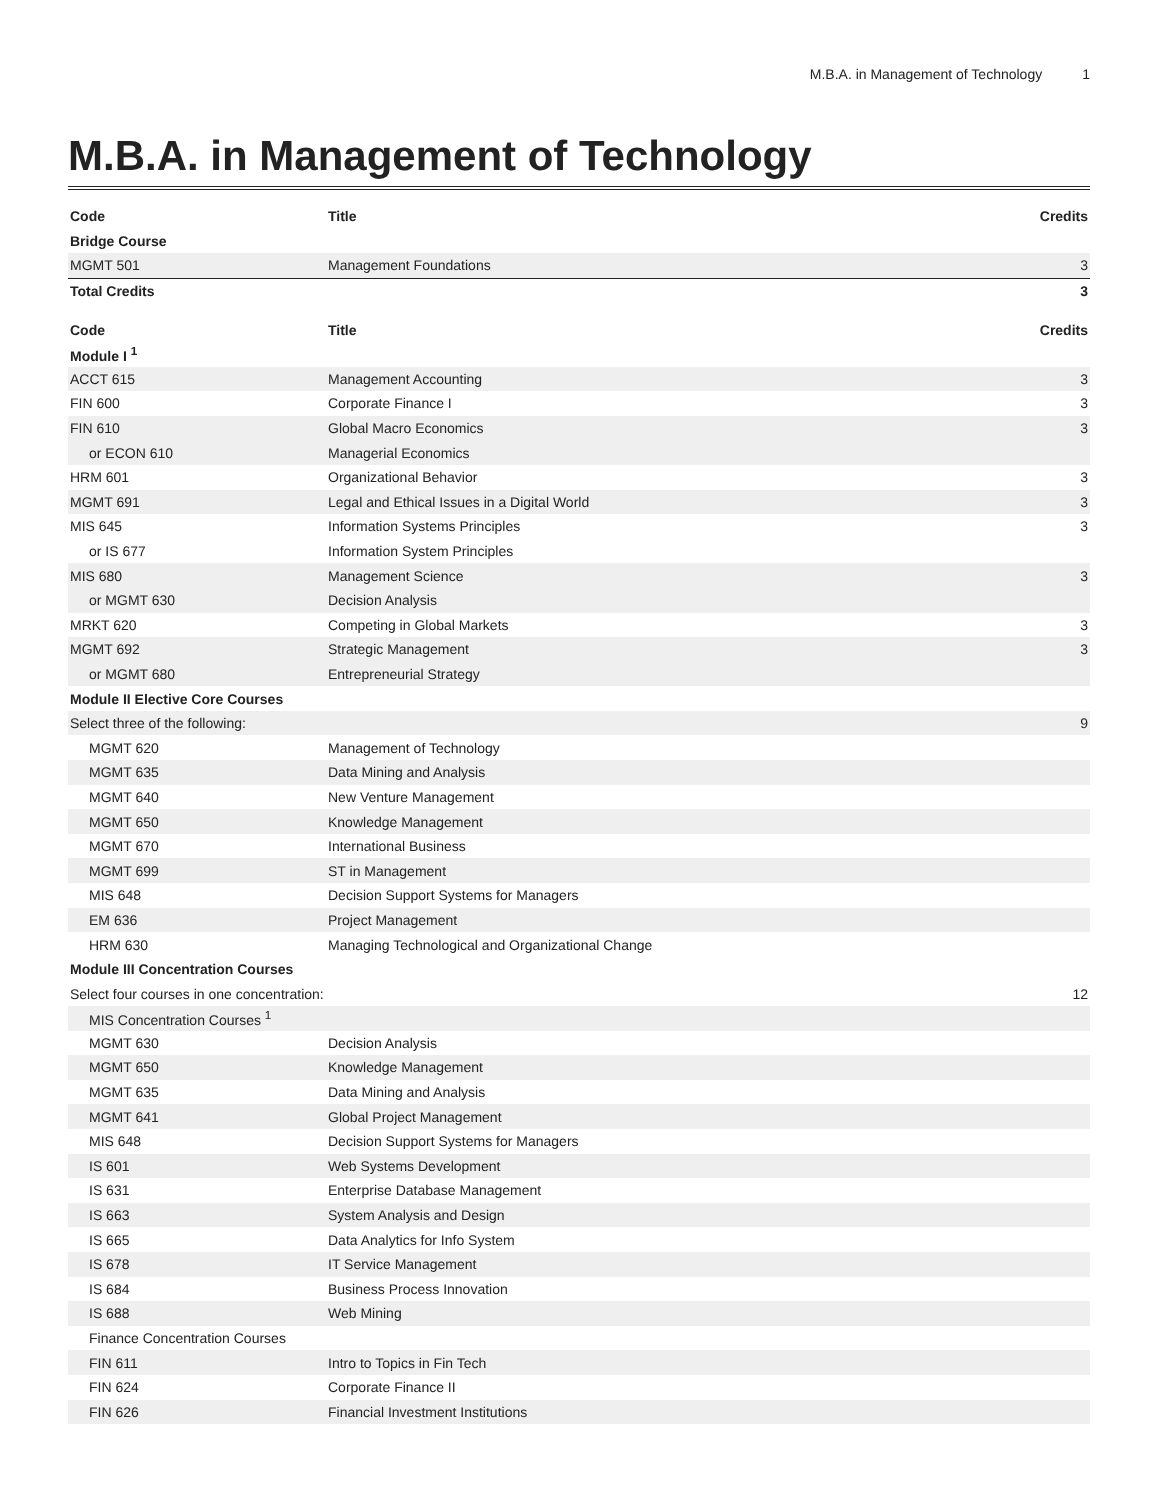M.B.A. in Management of Technology 1
M.B.A. in Management of Technology
| Code | Title | Credits |
| --- | --- | --- |
| Bridge Course | | |
| MGMT 501 | Management Foundations | 3 |
| Total Credits | | 3 |
| Code | Title | Credits |
| Module I <sup>1</sup> | | |
| ACCT 615 | Management Accounting | 3 |
| FIN 600 | Corporate Finance I | 3 |
| FIN 610 | Global Macro Economics | 3 |
| or ECON 610 | Managerial Economics | |
| HRM 601 | Organizational Behavior | 3 |
| MGMT 691 | Legal and Ethical Issues in a Digital World | 3 |
| MIS 645 | Information Systems Principles | 3 |
| or IS 677 | Information System Principles | |
| MIS 680 | Management Science | 3 |
| or MGMT 630 | Decision Analysis | |
| MRKT 620 | Competing in Global Markets | 3 |
| MGMT 692 | Strategic Management | 3 |
| or MGMT 680 | Entrepreneurial Strategy | |
| Module II Elective Core Courses | | |
| Select three of the following: | | 9 |
| MGMT 620 | Management of Technology | |
| MGMT 635 | Data Mining and Analysis | |
| MGMT 640 | New Venture Management | |
| MGMT 650 | Knowledge Management | |
| MGMT 670 | International Business | |
| MGMT 699 | ST in Management | |
| MIS 648 | Decision Support Systems for Managers | |
| EM 636 | Project Management | |
| HRM 630 | Managing Technological and Organizational Change | |
| Module III Concentration Courses | | |
| Select four courses in one concentration: | | 12 |
| MIS Concentration Courses <sup>1</sup> | | |
| MGMT 630 | Decision Analysis | |
| MGMT 650 | Knowledge Management | |
| MGMT 635 | Data Mining and Analysis | |
| MGMT 641 | Global Project Management | |
| MIS 648 | Decision Support Systems for Managers | |
| IS 601 | Web Systems Development | |
| IS 631 | Enterprise Database Management | |
| IS 663 | System Analysis and Design | |
| IS 665 | Data Analytics for Info System | |
| IS 678 | IT Service Management | |
| IS 684 | Business Process Innovation | |
| IS 688 | Web Mining | |
| Finance Concentration Courses | | |
| FIN 611 | Intro to Topics in Fin Tech | |
| FIN 624 | Corporate Finance II | |
| FIN 626 | Financial Investment Institutions | |